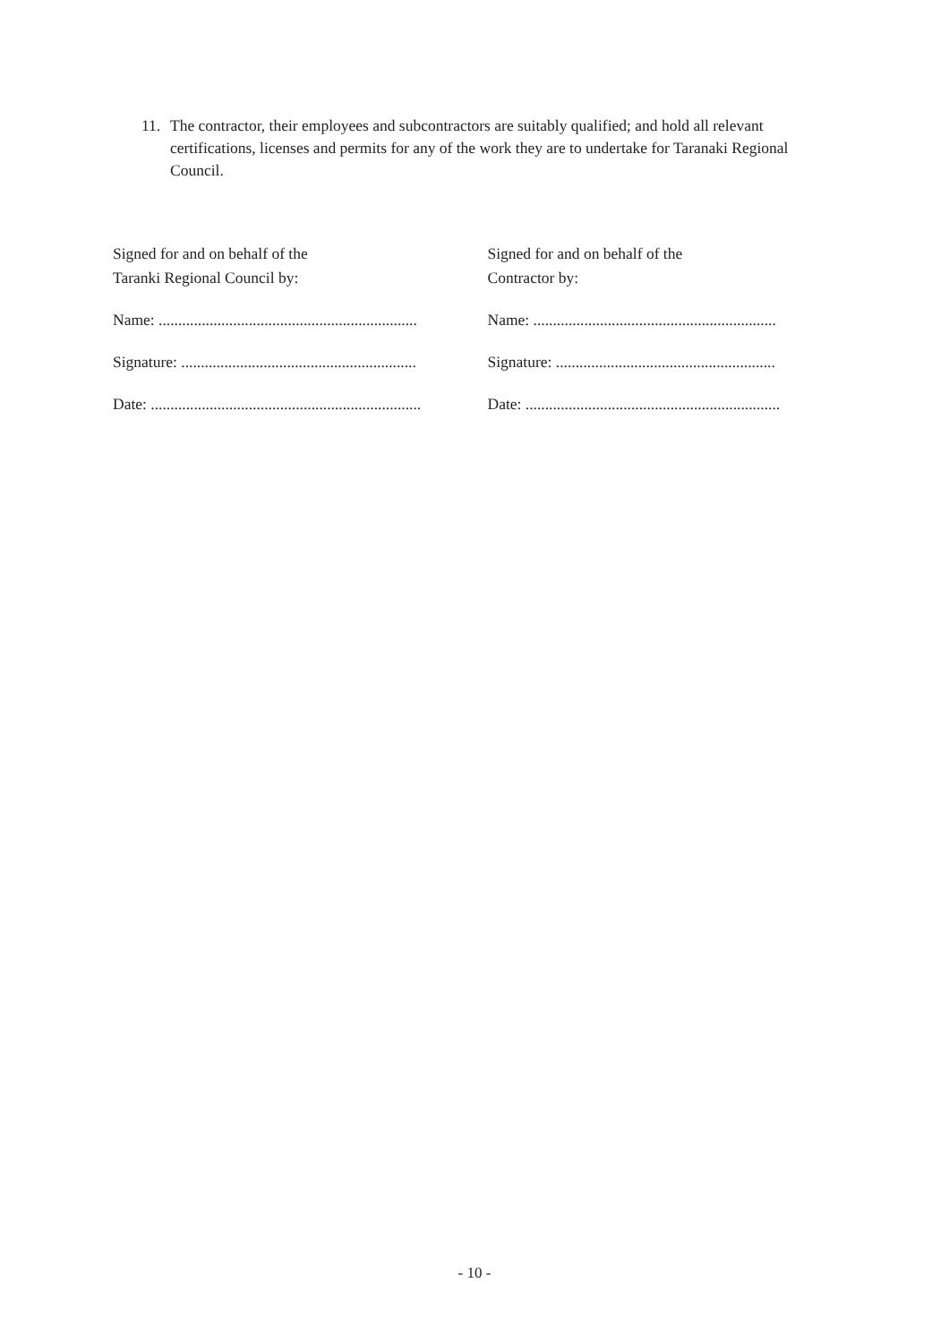11. The contractor, their employees and subcontractors are suitably qualified; and hold all relevant certifications, licenses and permits for any of the work they are to undertake for Taranaki Regional Council.
Signed for and on behalf of the
Taranki Regional Council by:
Name: ..................................................................
Signature: ............................................................
Date: .....................................................................
Signed for and on behalf of the
Contractor by:
Name: ..............................................................
Signature: ........................................................
Date: .................................................................
- 10 -